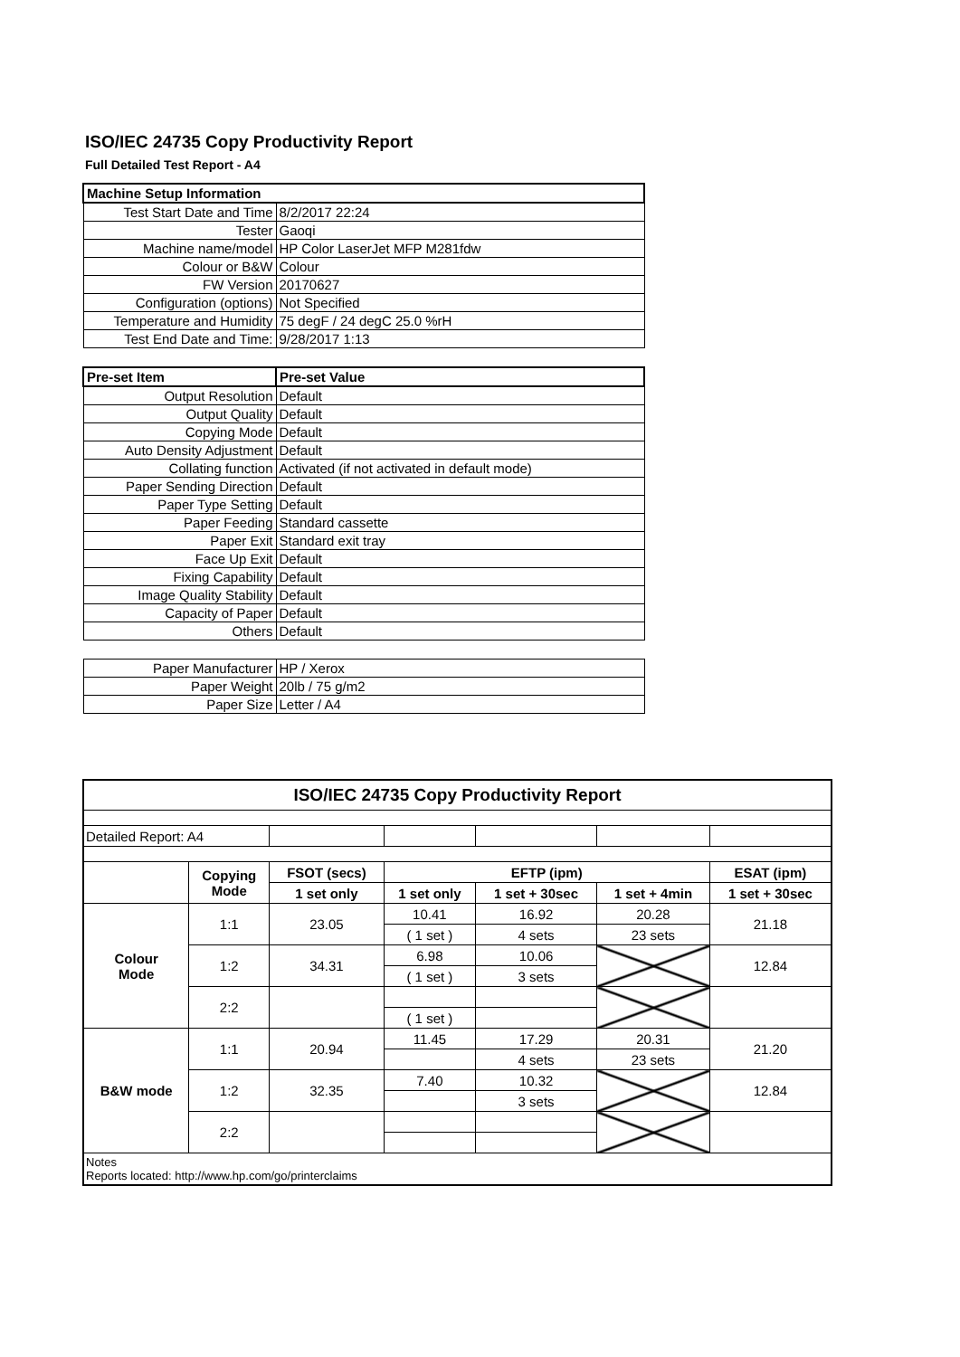ISO/IEC 24735 Copy Productivity Report
Full Detailed Test Report - A4
| Machine Setup Information | |
| Test Start Date and Time | 8/2/2017 22:24 |
| Tester | Gaoqi |
| Machine name/model | HP Color LaserJet MFP M281fdw |
| Colour or B&W | Colour |
| FW Version | 20170627 |
| Configuration (options) | Not Specified |
| Temperature and Humidity | 75 degF / 24 degC 25.0 %rH |
| Test End Date and Time: | 9/28/2017 1:13 |
| Pre-set Item | Pre-set Value |
| Output Resolution | Default |
| Output Quality | Default |
| Copying Mode | Default |
| Auto Density Adjustment | Default |
| Collating function | Activated (if not activated in default mode) |
| Paper Sending Direction | Default |
| Paper Type Setting | Default |
| Paper Feeding | Standard cassette |
| Paper Exit | Standard exit tray |
| Face Up Exit | Default |
| Fixing Capability | Default |
| Image Quality Stability | Default |
| Capacity of Paper | Default |
| Others | Default |
| Paper Manufacturer | HP / Xerox |
| Paper Weight | 20lb / 75 g/m2 |
| Paper Size | Letter / A4 |
| ISO/IEC 24735 Copy Productivity Report | | | | | | |
| --- | --- | --- | --- | --- | --- | --- |
| Detailed Report: A4 | | | | | | |
| | Copying Mode | FSOT (secs) | EFTP (ipm) | | | ESAT (ipm) |
| | | 1 set only | 1 set only | 1 set + 30sec | 1 set + 4min | 1 set + 30sec |
| Colour Mode | 1:1 | 23.05 | 10.41 | 16.92 | 20.28 | 21.18 |
| | | | ( 1 set ) | 4 sets | 23 sets | |
| | 1:2 | 34.31 | 6.98 | 10.06 | | 12.84 |
| | | | ( 1 set ) | 3 sets | | |
| | 2:2 | | | | | |
| | | | ( 1 set ) | | | |
| B&W mode | 1:1 | 20.94 | 11.45 | 17.29 | 20.31 | 21.20 |
| | | | | 4 sets | 23 sets | |
| | 1:2 | 32.35 | 7.40 | 10.32 | | 12.84 |
| | | | | 3 sets | | |
| | 2:2 | | | | | |
| Notes Reports located: http://www.hp.com/go/printerclaims | | | | | | |